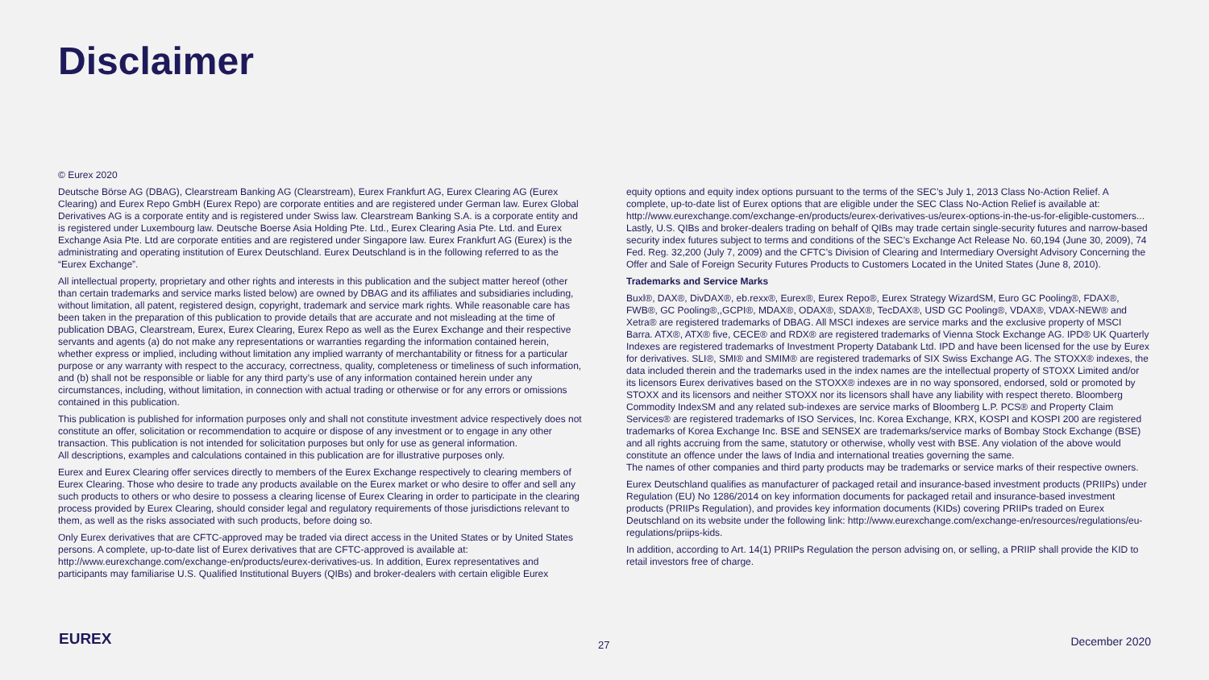Disclaimer
© Eurex 2020
Deutsche Börse AG (DBAG), Clearstream Banking AG (Clearstream), Eurex Frankfurt AG, Eurex Clearing AG (Eurex Clearing) and Eurex Repo GmbH (Eurex Repo) are corporate entities and are registered under German law. Eurex Global Derivatives AG is a corporate entity and is registered under Swiss law. Clearstream Banking S.A. is a corporate entity and is registered under Luxembourg law. Deutsche Boerse Asia Holding Pte. Ltd., Eurex Clearing Asia Pte. Ltd. and Eurex Exchange Asia Pte. Ltd are corporate entities and are registered under Singapore law. Eurex Frankfurt AG (Eurex) is the administrating and operating institution of Eurex Deutschland. Eurex Deutschland is in the following referred to as the “Eurex Exchange”.
All intellectual property, proprietary and other rights and interests in this publication and the subject matter hereof (other than certain trademarks and service marks listed below) are owned by DBAG and its affiliates and subsidiaries including, without limitation, all patent, registered design, copyright, trademark and service mark rights. While reasonable care has been taken in the preparation of this publication to provide details that are accurate and not misleading at the time of publication DBAG, Clearstream, Eurex, Eurex Clearing, Eurex Repo as well as the Eurex Exchange and their respective servants and agents (a) do not make any representations or warranties regarding the information contained herein, whether express or implied, including without limitation any implied warranty of merchantability or fitness for a particular purpose or any warranty with respect to the accuracy, correctness, quality, completeness or timeliness of such information, and (b) shall not be responsible or liable for any third party’s use of any information contained herein under any circumstances, including, without limitation, in connection with actual trading or otherwise or for any errors or omissions contained in this publication.
This publication is published for information purposes only and shall not constitute investment advice respectively does not constitute an offer, solicitation or recommendation to acquire or dispose of any investment or to engage in any other transaction. This publication is not intended for solicitation purposes but only for use as general information.
All descriptions, examples and calculations contained in this publication are for illustrative purposes only.
Eurex and Eurex Clearing offer services directly to members of the Eurex Exchange respectively to clearing members of Eurex Clearing. Those who desire to trade any products available on the Eurex market or who desire to offer and sell any such products to others or who desire to possess a clearing license of Eurex Clearing in order to participate in the clearing process provided by Eurex Clearing, should consider legal and regulatory requirements of those jurisdictions relevant to them, as well as the risks associated with such products, before doing so.
Only Eurex derivatives that are CFTC-approved may be traded via direct access in the United States or by United States persons. A complete, up-to-date list of Eurex derivatives that are CFTC-approved is available at: http://www.eurexchange.com/exchange-en/products/eurex-derivatives-us. In addition, Eurex representatives and participants may familiarise U.S. Qualified Institutional Buyers (QIBs) and broker-dealers with certain eligible Eurex
equity options and equity index options pursuant to the terms of the SEC’s July 1, 2013 Class No-Action Relief. A complete, up-to-date list of Eurex options that are eligible under the SEC Class No-Action Relief is available at: http://www.eurexchange.com/exchange-en/products/eurex-derivatives-us/eurex-options-in-the-us-for-eligible-customers... Lastly, U.S. QIBs and broker-dealers trading on behalf of QIBs may trade certain single-security futures and narrow-based security index futures subject to terms and conditions of the SEC’s Exchange Act Release No. 60,194 (June 30, 2009), 74 Fed. Reg. 32,200 (July 7, 2009) and the CFTC’s Division of Clearing and Intermediary Oversight Advisory Concerning the Offer and Sale of Foreign Security Futures Products to Customers Located in the United States (June 8, 2010).
Trademarks and Service Marks
Buxl®, DAX®, DivDAX®, eb.rexx®, Eurex®, Eurex Repo®, Eurex Strategy WizardSM, Euro GC Pooling®, FDAX®, FWB®, GC Pooling®,,GCPI®, MDAX®, ODAX®, SDAX®, TecDAX®, USD GC Pooling®, VDAX®, VDAX-NEW® and Xetra® are registered trademarks of DBAG. All MSCI indexes are service marks and the exclusive property of MSCI Barra. ATX®, ATX® five, CECE® and RDX® are registered trademarks of Vienna Stock Exchange AG. IPD® UK Quarterly Indexes are registered trademarks of Investment Property Databank Ltd. IPD and have been licensed for the use by Eurex for derivatives. SLI®, SMI® and SMIM® are registered trademarks of SIX Swiss Exchange AG. The STOXX® indexes, the data included therein and the trademarks used in the index names are the intellectual property of STOXX Limited and/or its licensors Eurex derivatives based on the STOXX® indexes are in no way sponsored, endorsed, sold or promoted by STOXX and its licensors and neither STOXX nor its licensors shall have any liability with respect thereto. Bloomberg Commodity IndexSM and any related sub-indexes are service marks of Bloomberg L.P. PCS® and Property Claim Services® are registered trademarks of ISO Services, Inc. Korea Exchange, KRX, KOSPI and KOSPI 200 are registered trademarks of Korea Exchange Inc. BSE and SENSEX are trademarks/service marks of Bombay Stock Exchange (BSE) and all rights accruing from the same, statutory or otherwise, wholly vest with BSE. Any violation of the above would constitute an offence under the laws of India and international treaties governing the same.
The names of other companies and third party products may be trademarks or service marks of their respective owners.
Eurex Deutschland qualifies as manufacturer of packaged retail and insurance-based investment products (PRIIPs) under Regulation (EU) No 1286/2014 on key information documents for packaged retail and insurance-based investment products (PRIIPs Regulation), and provides key information documents (KIDs) covering PRIIPs traded on Eurex Deutschland on its website under the following link: http://www.eurexchange.com/exchange-en/resources/regulations/eu-regulations/priips-kids.
In addition, according to Art. 14(1) PRIIPs Regulation the person advising on, or selling, a PRIIP shall provide the KID to retail investors free of charge.
EUREX 27 December 2020